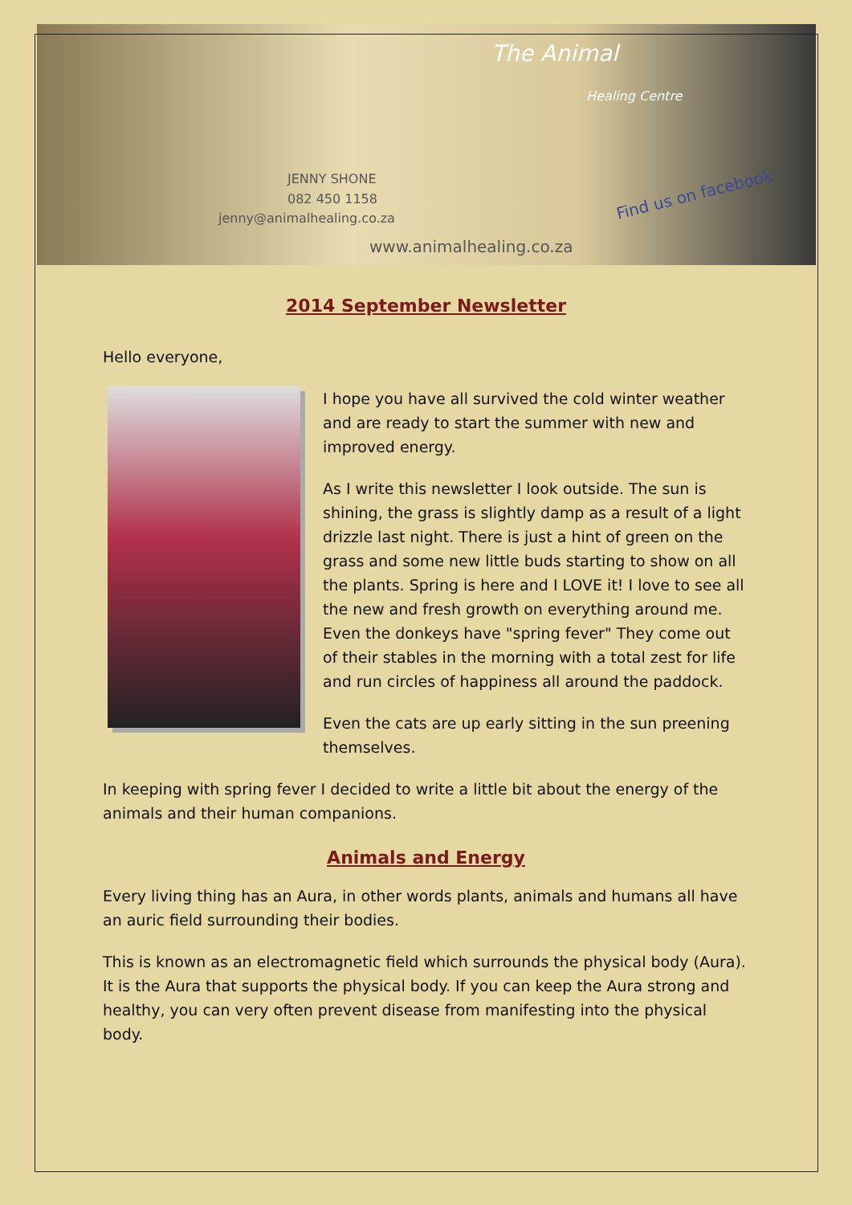JENNY SHONE
082 450 1158
jenny@animalhealing.co.za
www.animalhealing.co.za
The Animal
Healing Centre
Find us on facebook
2014 September Newsletter
Hello everyone,
I hope you have all survived the cold winter weather and are ready to start the summer with new and improved energy.
As I write this newsletter I look outside. The sun is shining, the grass is slightly damp as a result of a light drizzle last night. There is just a hint of green on the grass and some new little buds starting to show on all the plants. Spring is here and I LOVE it! I love to see all the new and fresh growth on everything around me. Even the donkeys have "spring fever" They come out of their stables in the morning with a total zest for life and run circles of happiness all around the paddock.
Even the cats are up early sitting in the sun preening themselves.
In keeping with spring fever I decided to write a little bit about the energy of the animals and their human companions.
Animals and Energy
Every living thing has an Aura, in other words plants, animals and humans all have an auric field surrounding their bodies.
This is known as an electromagnetic field which surrounds the physical body (Aura). It is the Aura that supports the physical body. If you can keep the Aura strong and healthy, you can very often prevent disease from manifesting into the physical body.